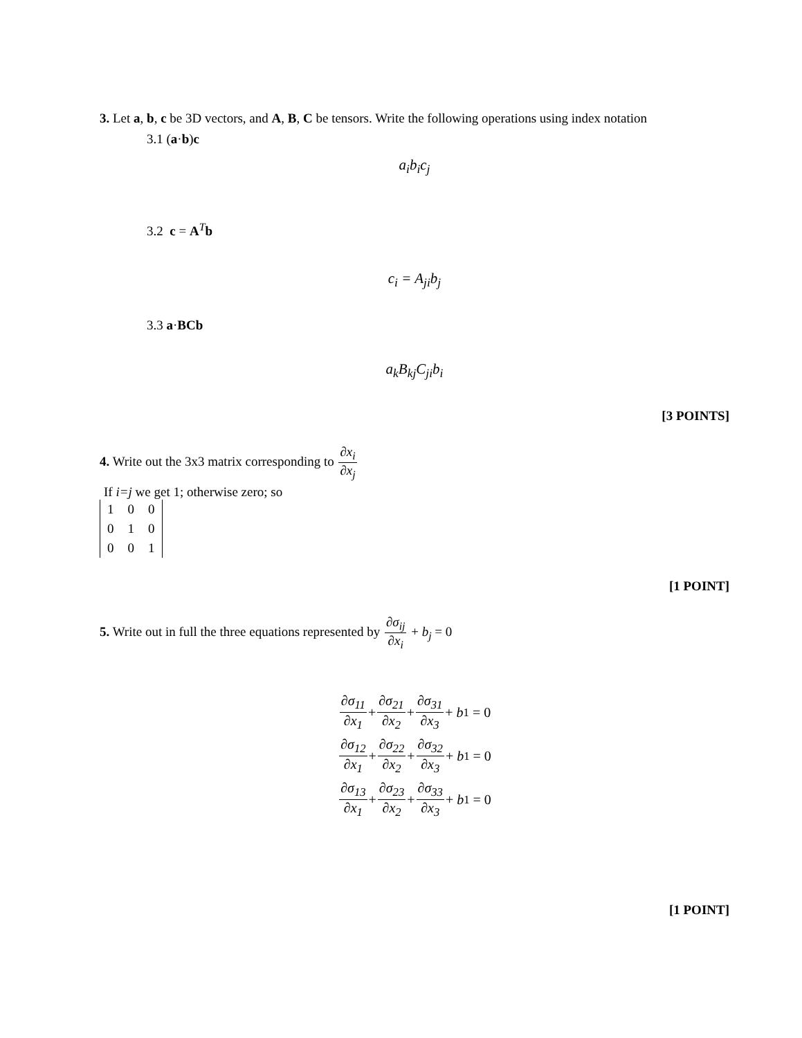3. Let a, b, c be 3D vectors, and A, B, C be tensors. Write the following operations using index notation
3.1 (a·b)c
a<sub>i</sub>b<sub>i</sub>c<sub>j</sub>
3.2 c = A<sup>T</sup>b
c<sub>i</sub> = A<sub>ji</sub>b<sub>j</sub>
3.3 a·BCb
a<sub>k</sub>B<sub>kj</sub>C<sub>ji</sub>b<sub>i</sub>
[3 POINTS]
4. Write out the 3x3 matrix corresponding to ∂x<sub>i</sub> ∂x<sub>j</sub>
If i=j we get 1; otherwise zero; so
| 1 | 0 | 0 |
| 0 | 1 | 0 |
| 0 | 0 | 1 |
[1 POINT]
5. Write out in full the three equations represented by ∂σ<sub>ij</sub> ∂x<sub>i</sub> + b<sub>j</sub> = 0
∂σ<sub>11</sub> ∂x<sub>1</sub> + ∂σ<sub>21</sub> ∂x<sub>2</sub> + ∂σ<sub>31</sub> ∂x<sub>3</sub> + b<sub>1</sub> = 0
∂σ<sub>12</sub> ∂x<sub>1</sub> + ∂σ<sub>22</sub> ∂x<sub>2</sub> + ∂σ<sub>32</sub> ∂x<sub>3</sub> + b<sub>1</sub> = 0
∂σ<sub>13</sub> ∂x<sub>1</sub> + ∂σ<sub>23</sub> ∂x<sub>2</sub> + ∂σ<sub>33</sub> ∂x<sub>3</sub> + b<sub>1</sub> = 0
[1 POINT]